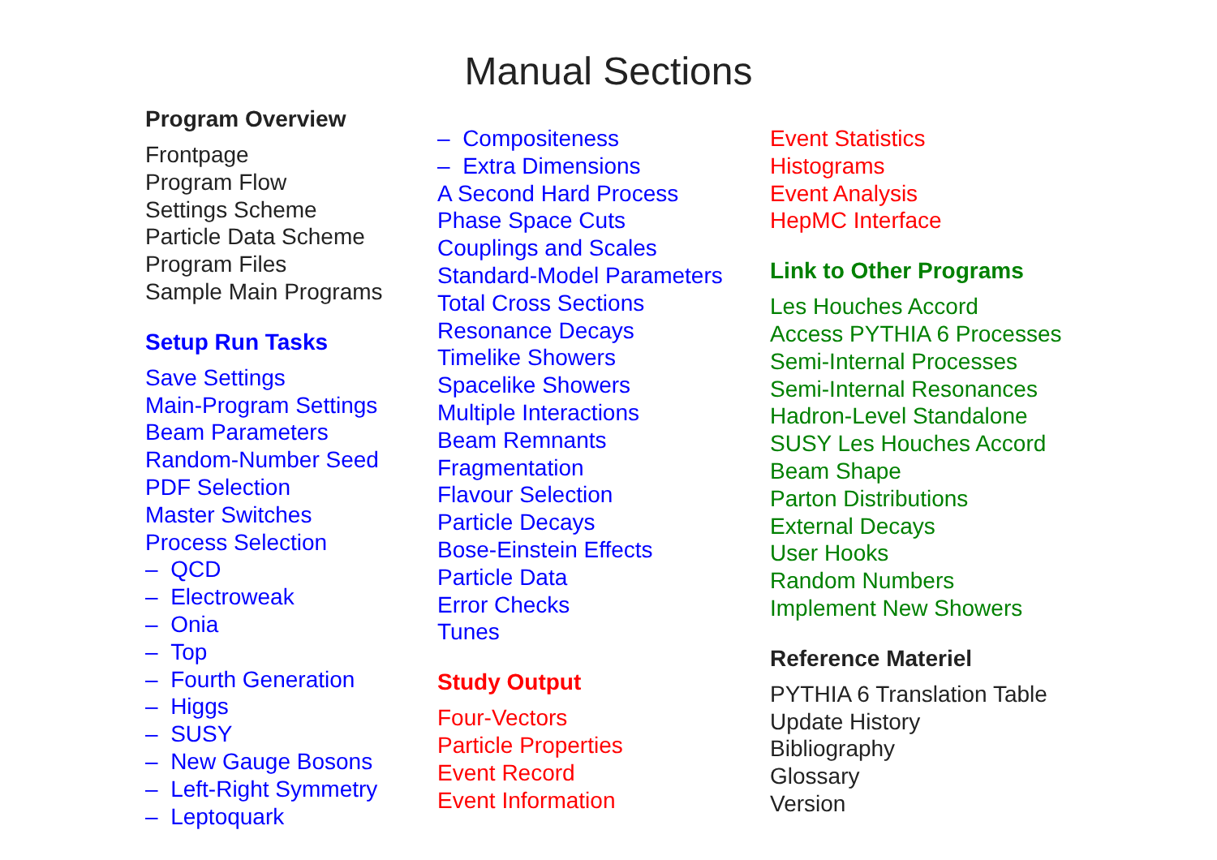Manual Sections
Program Overview
Frontpage
Program Flow
Settings Scheme
Particle Data Scheme
Program Files
Sample Main Programs
Setup Run Tasks
Save Settings
Main-Program Settings
Beam Parameters
Random-Number Seed
PDF Selection
Master Switches
Process Selection
– QCD
– Electroweak
– Onia
– Top
– Fourth Generation
– Higgs
– SUSY
– New Gauge Bosons
– Left-Right Symmetry
– Leptoquark
– Compositeness
– Extra Dimensions
A Second Hard Process
Phase Space Cuts
Couplings and Scales
Standard-Model Parameters
Total Cross Sections
Resonance Decays
Timelike Showers
Spacelike Showers
Multiple Interactions
Beam Remnants
Fragmentation
Flavour Selection
Particle Decays
Bose-Einstein Effects
Particle Data
Error Checks
Tunes
Study Output
Four-Vectors
Particle Properties
Event Record
Event Information
Event Statistics
Histograms
Event Analysis
HepMC Interface
Link to Other Programs
Les Houches Accord
Access PYTHIA 6 Processes
Semi-Internal Processes
Semi-Internal Resonances
Hadron-Level Standalone
SUSY Les Houches Accord
Beam Shape
Parton Distributions
External Decays
User Hooks
Random Numbers
Implement New Showers
Reference Materiel
PYTHIA 6 Translation Table
Update History
Bibliography
Glossary
Version